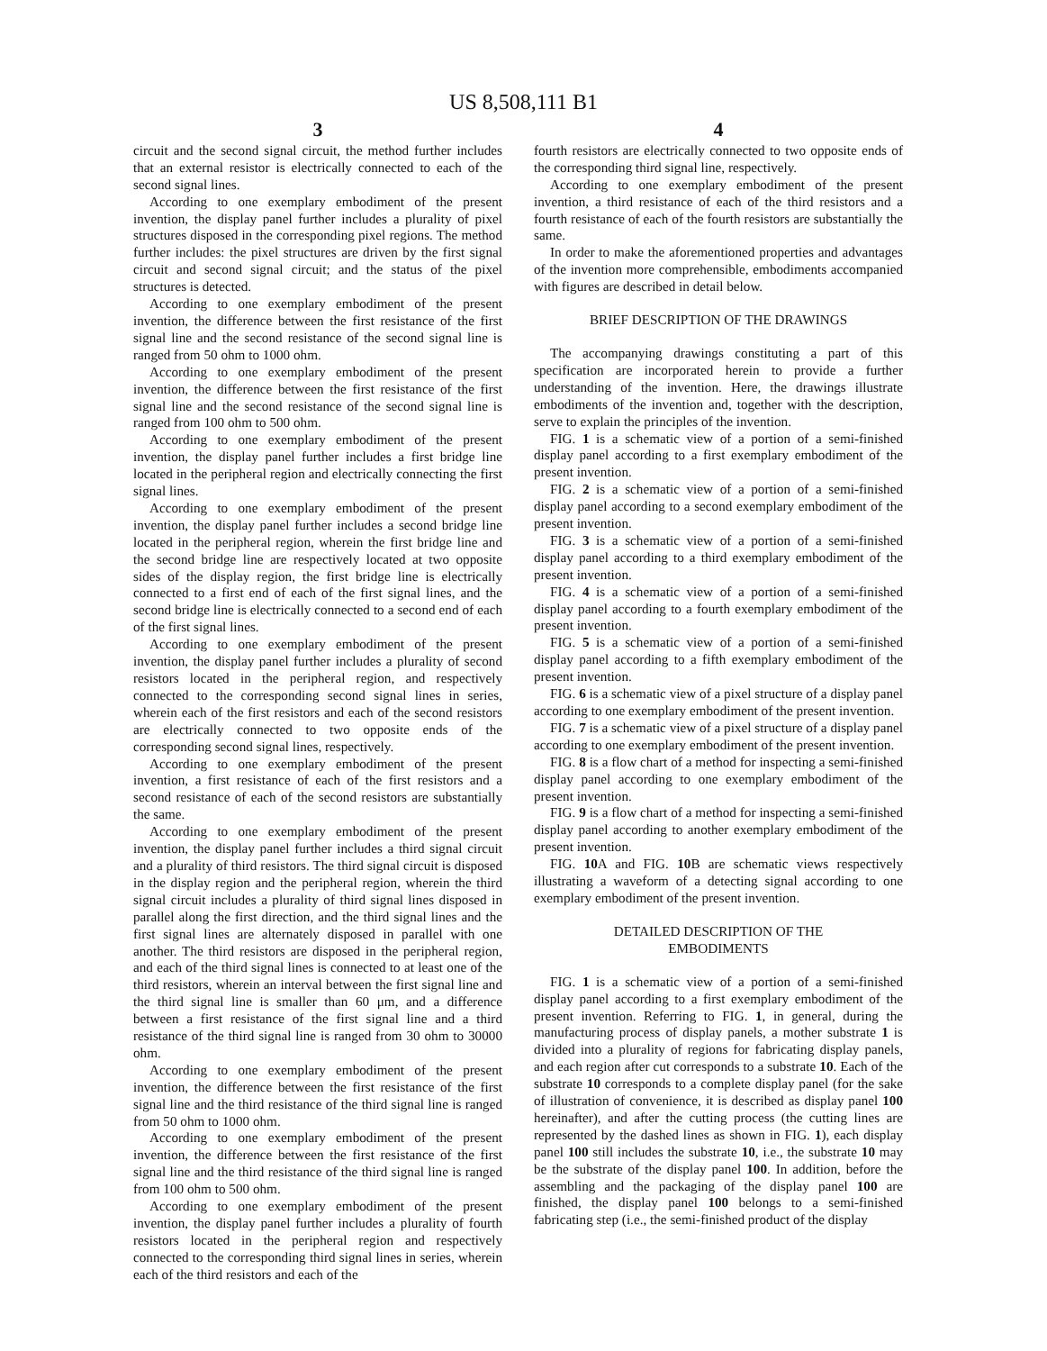US 8,508,111 B1
3
circuit and the second signal circuit, the method further includes that an external resistor is electrically connected to each of the second signal lines.
According to one exemplary embodiment of the present invention, the display panel further includes a plurality of pixel structures disposed in the corresponding pixel regions. The method further includes: the pixel structures are driven by the first signal circuit and second signal circuit; and the status of the pixel structures is detected.
According to one exemplary embodiment of the present invention, the difference between the first resistance of the first signal line and the second resistance of the second signal line is ranged from 50 ohm to 1000 ohm.
According to one exemplary embodiment of the present invention, the difference between the first resistance of the first signal line and the second resistance of the second signal line is ranged from 100 ohm to 500 ohm.
According to one exemplary embodiment of the present invention, the display panel further includes a first bridge line located in the peripheral region and electrically connecting the first signal lines.
According to one exemplary embodiment of the present invention, the display panel further includes a second bridge line located in the peripheral region, wherein the first bridge line and the second bridge line are respectively located at two opposite sides of the display region, the first bridge line is electrically connected to a first end of each of the first signal lines, and the second bridge line is electrically connected to a second end of each of the first signal lines.
According to one exemplary embodiment of the present invention, the display panel further includes a plurality of second resistors located in the peripheral region, and respectively connected to the corresponding second signal lines in series, wherein each of the first resistors and each of the second resistors are electrically connected to two opposite ends of the corresponding second signal lines, respectively.
According to one exemplary embodiment of the present invention, a first resistance of each of the first resistors and a second resistance of each of the second resistors are substantially the same.
According to one exemplary embodiment of the present invention, the display panel further includes a third signal circuit and a plurality of third resistors. The third signal circuit is disposed in the display region and the peripheral region, wherein the third signal circuit includes a plurality of third signal lines disposed in parallel along the first direction, and the third signal lines and the first signal lines are alternately disposed in parallel with one another. The third resistors are disposed in the peripheral region, and each of the third signal lines is connected to at least one of the third resistors, wherein an interval between the first signal line and the third signal line is smaller than 60 μm, and a difference between a first resistance of the first signal line and a third resistance of the third signal line is ranged from 30 ohm to 30000 ohm.
According to one exemplary embodiment of the present invention, the difference between the first resistance of the first signal line and the third resistance of the third signal line is ranged from 50 ohm to 1000 ohm.
According to one exemplary embodiment of the present invention, the difference between the first resistance of the first signal line and the third resistance of the third signal line is ranged from 100 ohm to 500 ohm.
According to one exemplary embodiment of the present invention, the display panel further includes a plurality of fourth resistors located in the peripheral region and respectively connected to the corresponding third signal lines in series, wherein each of the third resistors and each of the
4
fourth resistors are electrically connected to two opposite ends of the corresponding third signal line, respectively.
According to one exemplary embodiment of the present invention, a third resistance of each of the third resistors and a fourth resistance of each of the fourth resistors are substantially the same.
In order to make the aforementioned properties and advantages of the invention more comprehensible, embodiments accompanied with figures are described in detail below.
BRIEF DESCRIPTION OF THE DRAWINGS
The accompanying drawings constituting a part of this specification are incorporated herein to provide a further understanding of the invention. Here, the drawings illustrate embodiments of the invention and, together with the description, serve to explain the principles of the invention.
FIG. 1 is a schematic view of a portion of a semi-finished display panel according to a first exemplary embodiment of the present invention.
FIG. 2 is a schematic view of a portion of a semi-finished display panel according to a second exemplary embodiment of the present invention.
FIG. 3 is a schematic view of a portion of a semi-finished display panel according to a third exemplary embodiment of the present invention.
FIG. 4 is a schematic view of a portion of a semi-finished display panel according to a fourth exemplary embodiment of the present invention.
FIG. 5 is a schematic view of a portion of a semi-finished display panel according to a fifth exemplary embodiment of the present invention.
FIG. 6 is a schematic view of a pixel structure of a display panel according to one exemplary embodiment of the present invention.
FIG. 7 is a schematic view of a pixel structure of a display panel according to one exemplary embodiment of the present invention.
FIG. 8 is a flow chart of a method for inspecting a semi-finished display panel according to one exemplary embodiment of the present invention.
FIG. 9 is a flow chart of a method for inspecting a semi-finished display panel according to another exemplary embodiment of the present invention.
FIG. 10 A and FIG. 10 B are schematic views respectively illustrating a waveform of a detecting signal according to one exemplary embodiment of the present invention.
DETAILED DESCRIPTION OF THE
EMBODIMENTS
FIG. 1 is a schematic view of a portion of a semi-finished display panel according to a first exemplary embodiment of the present invention. Referring to FIG. 1, in general, during the manufacturing process of display panels, a mother substrate 1 is divided into a plurality of regions for fabricating display panels, and each region after cut corresponds to a substrate 10. Each of the substrate 10 corresponds to a complete display panel (for the sake of illustration of convenience, it is described as display panel 100 hereinafter), and after the cutting process (the cutting lines are represented by the dashed lines as shown in FIG. 1), each display panel 100 still includes the substrate 10, i.e., the substrate 10 may be the substrate of the display panel 100. In addition, before the assembling and the packaging of the display panel 100 are finished, the display panel 100 belongs to a semi-finished fabricating step (i.e., the semi-finished product of the display